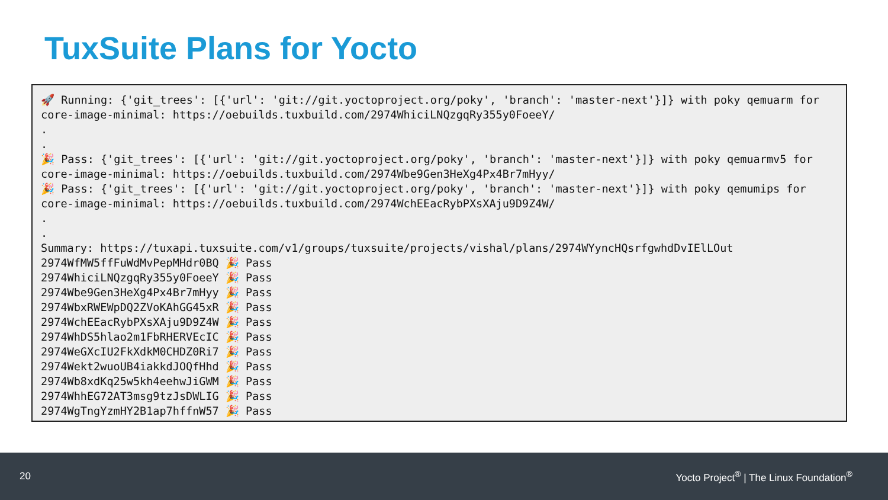TuxSuite Plans for Yocto
🚀 Running: {'git_trees': [{'url': 'git://git.yoctoproject.org/poky', 'branch': 'master-next'}]} with poky qemuarm for core-image-minimal: https://oebuilds.tuxbuild.com/2974WhiciLNQzgqRy355y0FoeeY/ . . 🎉 Pass: {'git_trees': [{'url': 'git://git.yoctoproject.org/poky', 'branch': 'master-next'}]} with poky qemuarmv5 for core-image-minimal: https://oebuilds.tuxbuild.com/2974Wbe9Gen3HeXg4Px4Br7mHyy/ 🎉 Pass: {'git_trees': [{'url': 'git://git.yoctoproject.org/poky', 'branch': 'master-next'}]} with poky qemumips for core-image-minimal: https://oebuilds.tuxbuild.com/2974WchEEacRybPXsXAju9D9Z4W/ . . Summary: https://tuxapi.tuxsuite.com/v1/groups/tuxsuite/projects/vishal/plans/2974WYyncHQsrfgwhdDvIElLOut 2974WfMW5ffFuWdMvPepMHdr0BQ 🎉 Pass 2974WhiciLNQzgqRy355y0FoeeY 🎉 Pass 2974Wbe9Gen3HeXg4Px4Br7mHyy 🎉 Pass 2974WbxRWEWpDQ2ZVoKAhGG45xR 🎉 Pass 2974WchEEacRybPXsXAju9D9Z4W 🎉 Pass 2974WhDS5hlao2m1FbRHERVEcIC 🎉 Pass 2974WeGXcIU2FkXdkM0CHDZ0Ri7 🎉 Pass 2974Wekt2wuoUB4iakkdJOQfHhd 🎉 Pass 2974Wb8xdKq25w5kh4eehwJiGWM 🎉 Pass 2974WhhEG72AT3msg9tzJsDWLIG 🎉 Pass 2974WgTngYzmHY2B1ap7hffnW57 🎉 Pass
20 Yocto Project<sup>®</sup> | The Linux Foundation<sup>®</sup>